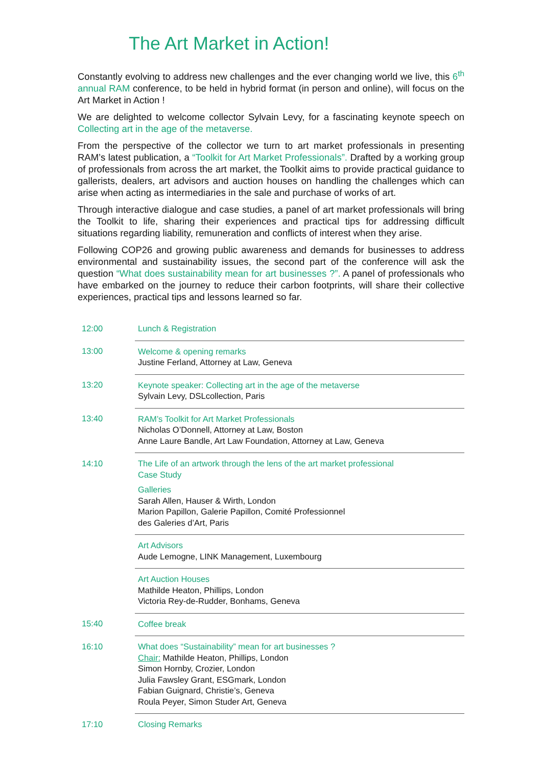The Art Market in Action!
Constantly evolving to address new challenges and the ever changing world we live, this 6<sup>th</sup> annual RAM conference, to be held in hybrid format (in person and online), will focus on the Art Market in Action !
We are delighted to welcome collector Sylvain Levy, for a fascinating keynote speech on Collecting art in the age of the metaverse.
From the perspective of the collector we turn to art market professionals in presenting RAM’s latest publication, a “Toolkit for Art Market Professionals”. Drafted by a working group of professionals from across the art market, the Toolkit aims to provide practical guidance to gallerists, dealers, art advisors and auction houses on handling the challenges which can arise when acting as intermediaries in the sale and purchase of works of art.
Through interactive dialogue and case studies, a panel of art market professionals will bring the Toolkit to life, sharing their experiences and practical tips for addressing difficult situations regarding liability, remuneration and conflicts of interest when they arise.
Following COP26 and growing public awareness and demands for businesses to address environmental and sustainability issues, the second part of the conference will ask the question “What does sustainability mean for art businesses ?”. A panel of professionals who have embarked on the journey to reduce their carbon footprints, will share their collective experiences, practical tips and lessons learned so far.
| 12:00 | Lunch & Registration |
| 13:00 | Welcome & opening remarks Justine Ferland, Attorney at Law, Geneva |
| 13:20 | Keynote speaker: Collecting art in the age of the metaverse Sylvain Levy, DSLcollection, Paris |
| 13:40 | RAM’s Toolkit for Art Market Professionals Nicholas O’Donnell, Attorney at Law, Boston Anne Laure Bandle, Art Law Foundation, Attorney at Law, Geneva |
| 14:10 | The Life of an artwork through the lens of the art market professional Case Study Galleries Sarah Allen, Hauser & Wirth, London Marion Papillon, Galerie Papillon, Comité Professionnel des Galeries d’Art, Paris |
| | Art Advisors Aude Lemogne, LINK Management, Luxembourg |
| | Art Auction Houses Mathilde Heaton, Phillips, London Victoria Rey-de-Rudder, Bonhams, Geneva |
| 15:40 | Coffee break |
| 16:10 | What does “Sustainability” mean for art businesses ? Chair: Mathilde Heaton, Phillips, London Simon Hornby, Crozier, London Julia Fawsley Grant, ESGmark, London Fabian Guignard, Christie’s, Geneva Roula Peyer, Simon Studer Art, Geneva |
| 17:10 | Closing Remarks |